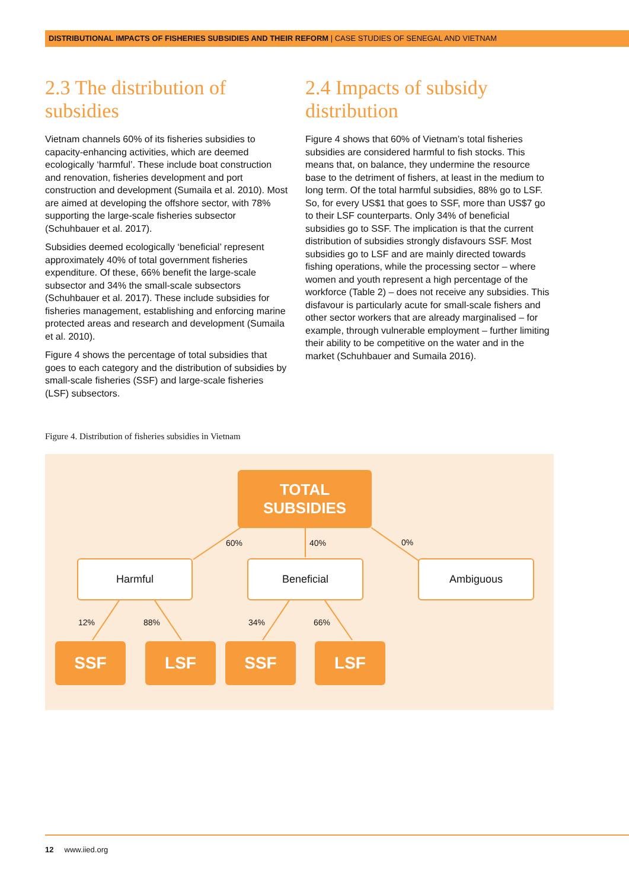DISTRIBUTIONAL IMPACTS OF FISHERIES SUBSIDIES AND THEIR REFORM | CASE STUDIES OF SENEGAL AND VIETNAM
2.3 The distribution of subsidies
Vietnam channels 60% of its fisheries subsidies to capacity-enhancing activities, which are deemed ecologically ‘harmful’. These include boat construction and renovation, fisheries development and port construction and development (Sumaila et al. 2010). Most are aimed at developing the offshore sector, with 78% supporting the large-scale fisheries subsector (Schuhbauer et al. 2017).
Subsidies deemed ecologically ‘beneficial’ represent approximately 40% of total government fisheries expenditure. Of these, 66% benefit the large-scale subsector and 34% the small-scale subsectors (Schuhbauer et al. 2017). These include subsidies for fisheries management, establishing and enforcing marine protected areas and research and development (Sumaila et al. 2010).
Figure 4 shows the percentage of total subsidies that goes to each category and the distribution of subsidies by small-scale fisheries (SSF) and large-scale fisheries (LSF) subsectors.
2.4 Impacts of subsidy distribution
Figure 4 shows that 60% of Vietnam’s total fisheries subsidies are considered harmful to fish stocks. This means that, on balance, they undermine the resource base to the detriment of fishers, at least in the medium to long term. Of the total harmful subsidies, 88% go to LSF. So, for every US$1 that goes to SSF, more than US$7 go to their LSF counterparts. Only 34% of beneficial subsidies go to SSF. The implication is that the current distribution of subsidies strongly disfavours SSF. Most subsidies go to LSF and are mainly directed towards fishing operations, while the processing sector – where women and youth represent a high percentage of the workforce (Table 2) – does not receive any subsidies. This disfavour is particularly acute for small-scale fishers and other sector workers that are already marginalised – for example, through vulnerable employment – further limiting their ability to be competitive on the water and in the market (Schuhbauer and Sumaila 2016).
Figure 4. Distribution of fisheries subsidies in Vietnam
TOTAL
SUBSIDIES
60% 40% 0%
Harmful Beneficial Ambiguous
12% 88% 34% 66%
SSF LSF SSF LSF
12 www.iied.org